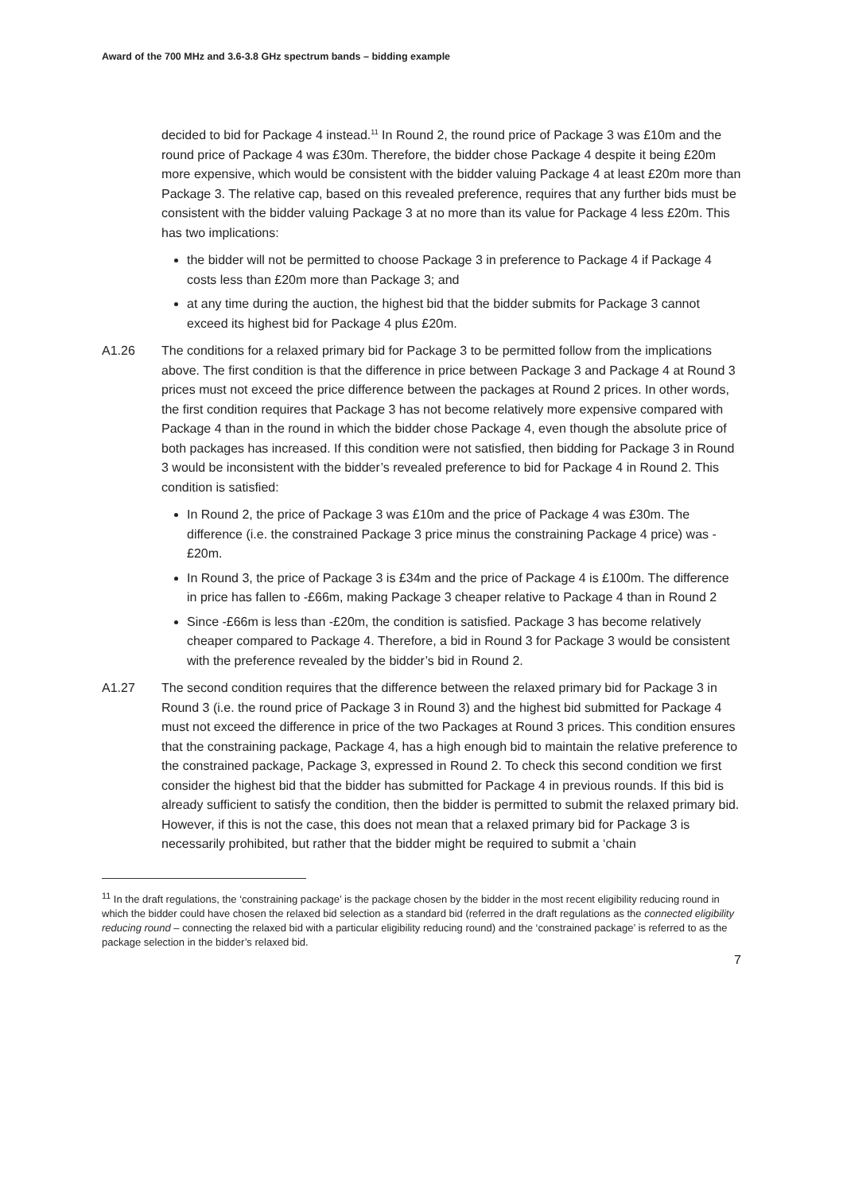Award of the 700 MHz and 3.6-3.8 GHz spectrum bands – bidding example
decided to bid for Package 4 instead.<sup>11</sup> In Round 2, the round price of Package 3 was £10m and the round price of Package 4 was £30m. Therefore, the bidder chose Package 4 despite it being £20m more expensive, which would be consistent with the bidder valuing Package 4 at least £20m more than Package 3. The relative cap, based on this revealed preference, requires that any further bids must be consistent with the bidder valuing Package 3 at no more than its value for Package 4 less £20m. This has two implications:
the bidder will not be permitted to choose Package 3 in preference to Package 4 if Package 4 costs less than £20m more than Package 3; and
at any time during the auction, the highest bid that the bidder submits for Package 3 cannot exceed its highest bid for Package 4 plus £20m.
A1.26 The conditions for a relaxed primary bid for Package 3 to be permitted follow from the implications above. The first condition is that the difference in price between Package 3 and Package 4 at Round 3 prices must not exceed the price difference between the packages at Round 2 prices. In other words, the first condition requires that Package 3 has not become relatively more expensive compared with Package 4 than in the round in which the bidder chose Package 4, even though the absolute price of both packages has increased. If this condition were not satisfied, then bidding for Package 3 in Round 3 would be inconsistent with the bidder’s revealed preference to bid for Package 4 in Round 2. This condition is satisfied:
In Round 2, the price of Package 3 was £10m and the price of Package 4 was £30m. The difference (i.e. the constrained Package 3 price minus the constraining Package 4 price) was -£20m.
In Round 3, the price of Package 3 is £34m and the price of Package 4 is £100m. The difference in price has fallen to -£66m, making Package 3 cheaper relative to Package 4 than in Round 2
Since -£66m is less than -£20m, the condition is satisfied. Package 3 has become relatively cheaper compared to Package 4. Therefore, a bid in Round 3 for Package 3 would be consistent with the preference revealed by the bidder’s bid in Round 2.
A1.27 The second condition requires that the difference between the relaxed primary bid for Package 3 in Round 3 (i.e. the round price of Package 3 in Round 3) and the highest bid submitted for Package 4 must not exceed the difference in price of the two Packages at Round 3 prices. This condition ensures that the constraining package, Package 4, has a high enough bid to maintain the relative preference to the constrained package, Package 3, expressed in Round 2. To check this second condition we first consider the highest bid that the bidder has submitted for Package 4 in previous rounds. If this bid is already sufficient to satisfy the condition, then the bidder is permitted to submit the relaxed primary bid. However, if this is not the case, this does not mean that a relaxed primary bid for Package 3 is necessarily prohibited, but rather that the bidder might be required to submit a ‘chain
<sup>11</sup> In the draft regulations, the ‘constraining package’ is the package chosen by the bidder in the most recent eligibility reducing round in which the bidder could have chosen the relaxed bid selection as a standard bid (referred in the draft regulations as the connected eligibility reducing round – connecting the relaxed bid with a particular eligibility reducing round) and the ‘constrained package’ is referred to as the package selection in the bidder’s relaxed bid.
7